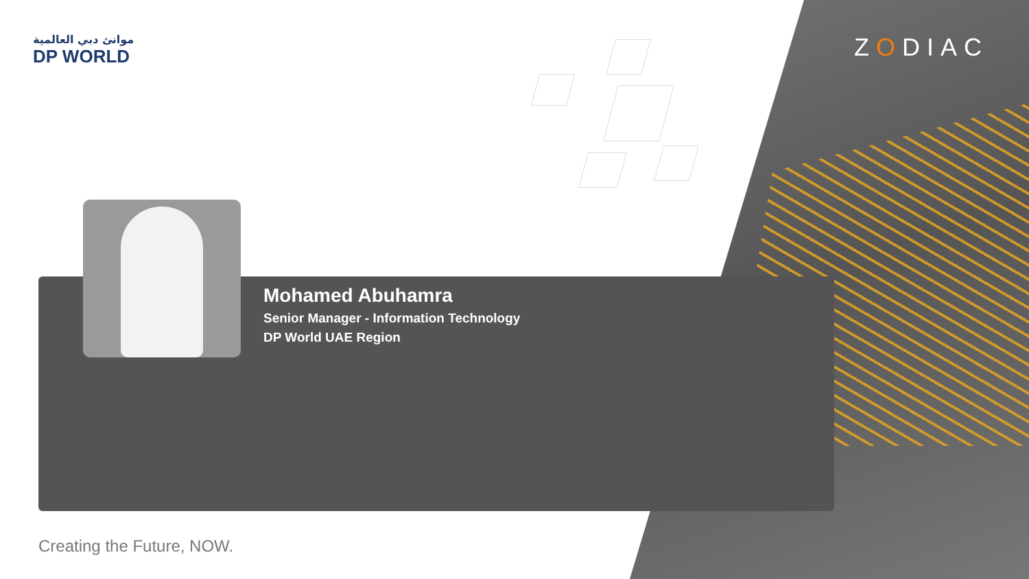موانئ دبي العالمية
DP WORLD
ZODIAC
Mohamed Abuhamra
Senior Manager - Information Technology
DP World UAE Region
Creating the Future, NOW.